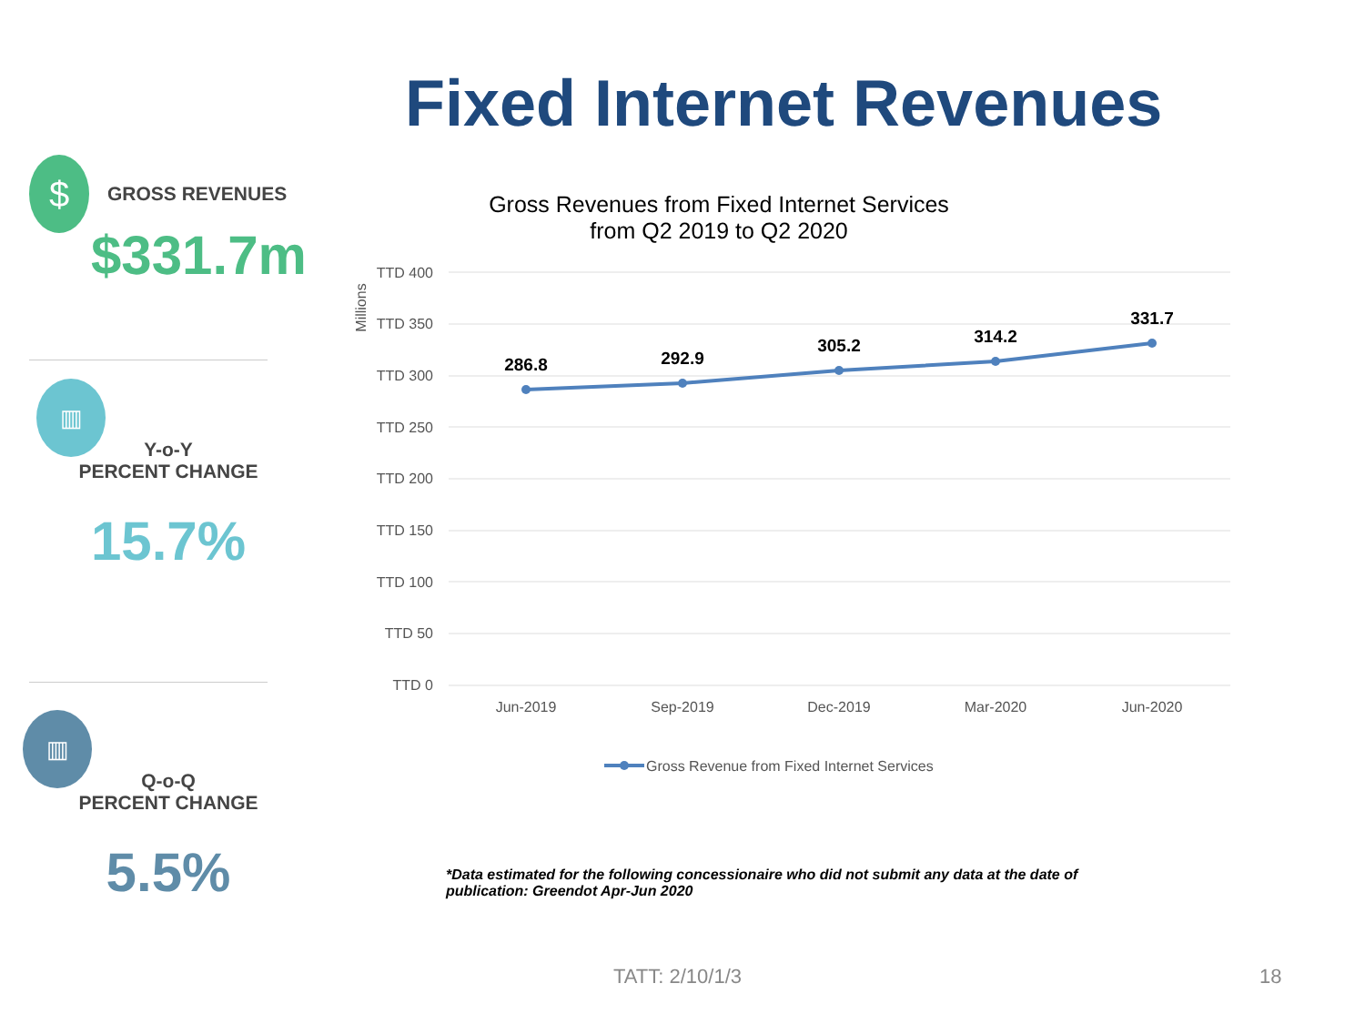Fixed Internet Revenues
$
GROSS REVENUES
$331.7m
▥
Y-o-Y
PERCENT CHANGE
15.7%
▥
Q-o-Q
PERCENT CHANGE
5.5%
Gross Revenues from Fixed Internet Services
from Q2 2019 to Q2 2020
TTD 400
TTD 350
TTD 300
TTD 250
TTD 200
TTD 150
TTD 100
TTD 50
TTD 0
Millions
286.8
292.9
305.2
314.2
331.7
Jun-2019
Sep-2019
Dec-2019
Mar-2020
Jun-2020
Gross Revenue from Fixed Internet Services
*Data estimated for the following concessionaire who did not submit any data at the date of publication: Greendot Apr-Jun 2020
TATT: 2/10/1/3 18